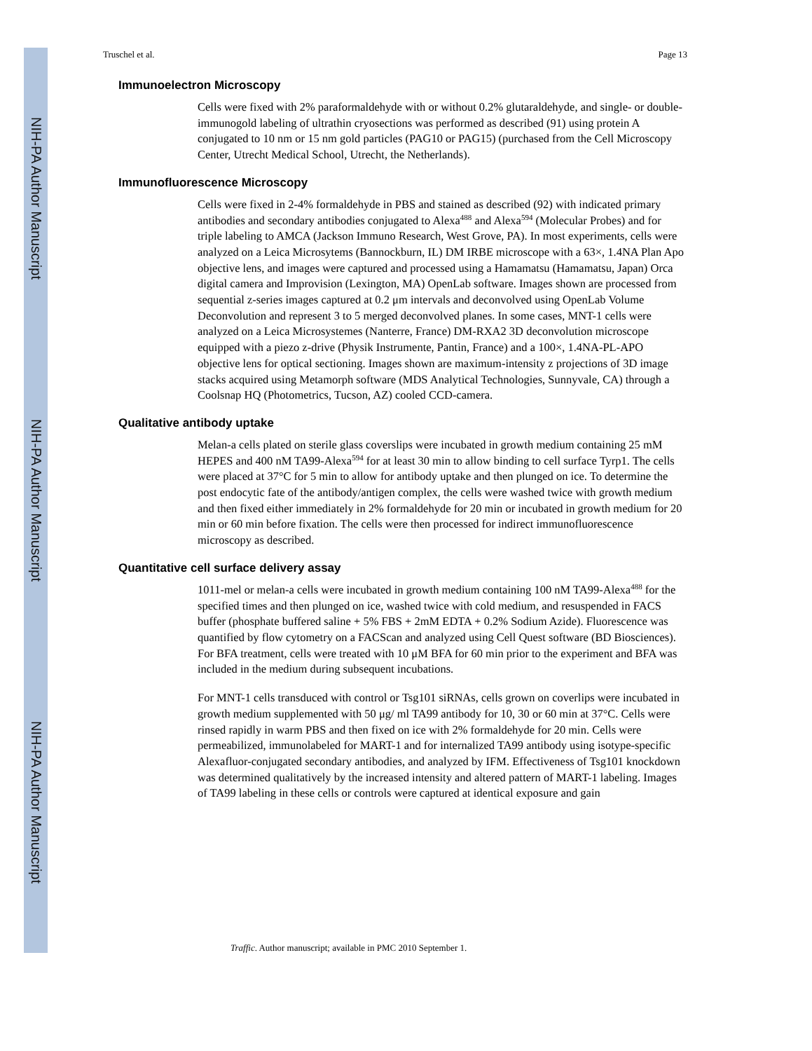NIH-PA Author Manuscript
NIH-PA Author Manuscript
NIH-PA Author Manuscript
Truschel et al. Page 13
Immunoelectron Microscopy
Cells were fixed with 2% paraformaldehyde with or without 0.2% glutaraldehyde, and single- or double-immunogold labeling of ultrathin cryosections was performed as described (91) using protein A conjugated to 10 nm or 15 nm gold particles (PAG10 or PAG15) (purchased from the Cell Microscopy Center, Utrecht Medical School, Utrecht, the Netherlands).
Immunofluorescence Microscopy
Cells were fixed in 2-4% formaldehyde in PBS and stained as described (92) with indicated primary antibodies and secondary antibodies conjugated to Alexa<sup>488</sup> and Alexa<sup>594</sup> (Molecular Probes) and for triple labeling to AMCA (Jackson Immuno Research, West Grove, PA). In most experiments, cells were analyzed on a Leica Microsytems (Bannockburn, IL) DM IRBE microscope with a 63×, 1.4NA Plan Apo objective lens, and images were captured and processed using a Hamamatsu (Hamamatsu, Japan) Orca digital camera and Improvision (Lexington, MA) OpenLab software. Images shown are processed from sequential z-series images captured at 0.2 μm intervals and deconvolved using OpenLab Volume Deconvolution and represent 3 to 5 merged deconvolved planes. In some cases, MNT-1 cells were analyzed on a Leica Microsystemes (Nanterre, France) DM-RXA2 3D deconvolution microscope equipped with a piezo z-drive (Physik Instrumente, Pantin, France) and a 100×, 1.4NA-PL-APO objective lens for optical sectioning. Images shown are maximum-intensity z projections of 3D image stacks acquired using Metamorph software (MDS Analytical Technologies, Sunnyvale, CA) through a Coolsnap HQ (Photometrics, Tucson, AZ) cooled CCD-camera.
Qualitative antibody uptake
Melan-a cells plated on sterile glass coverslips were incubated in growth medium containing 25 mM HEPES and 400 nM TA99-Alexa<sup>594</sup> for at least 30 min to allow binding to cell surface Tyrp1. The cells were placed at 37°C for 5 min to allow for antibody uptake and then plunged on ice. To determine the post endocytic fate of the antibody/antigen complex, the cells were washed twice with growth medium and then fixed either immediately in 2% formaldehyde for 20 min or incubated in growth medium for 20 min or 60 min before fixation. The cells were then processed for indirect immunofluorescence microscopy as described.
Quantitative cell surface delivery assay
1011-mel or melan-a cells were incubated in growth medium containing 100 nM TA99-Alexa<sup>488</sup> for the specified times and then plunged on ice, washed twice with cold medium, and resuspended in FACS buffer (phosphate buffered saline + 5% FBS + 2mM EDTA + 0.2% Sodium Azide). Fluorescence was quantified by flow cytometry on a FACScan and analyzed using Cell Quest software (BD Biosciences). For BFA treatment, cells were treated with 10 μM BFA for 60 min prior to the experiment and BFA was included in the medium during subsequent incubations.
For MNT-1 cells transduced with control or Tsg101 siRNAs, cells grown on coverlips were incubated in growth medium supplemented with 50 μg/ ml TA99 antibody for 10, 30 or 60 min at 37°C. Cells were rinsed rapidly in warm PBS and then fixed on ice with 2% formaldehyde for 20 min. Cells were permeabilized, immunolabeled for MART-1 and for internalized TA99 antibody using isotype-specific Alexafluor-conjugated secondary antibodies, and analyzed by IFM. Effectiveness of Tsg101 knockdown was determined qualitatively by the increased intensity and altered pattern of MART-1 labeling. Images of TA99 labeling in these cells or controls were captured at identical exposure and gain
Traffic. Author manuscript; available in PMC 2010 September 1.